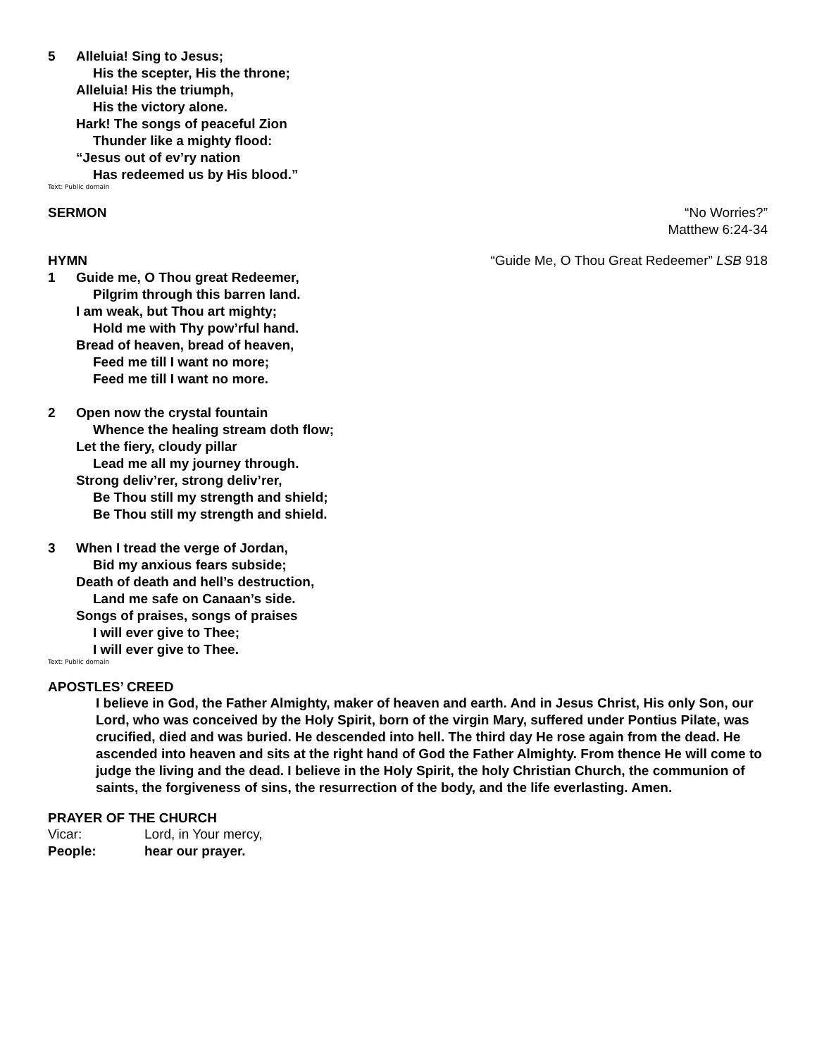5 Alleluia! Sing to Jesus;
His the scepter, His the throne;
Alleluia! His the triumph,
His the victory alone.
Hark! The songs of peaceful Zion
Thunder like a mighty flood:
“Jesus out of ev’ry nation
Has redeemed us by His blood.”
Text: Public domain
SERMON “No Worries?”
Matthew 6:24-34
HYMN “Guide Me, O Thou Great Redeemer” LSB 918
1 Guide me, O Thou great Redeemer,
Pilgrim through this barren land.
I am weak, but Thou art mighty;
Hold me with Thy pow’rful hand.
Bread of heaven, bread of heaven,
Feed me till I want no more;
Feed me till I want no more.
2 Open now the crystal fountain
Whence the healing stream doth flow;
Let the fiery, cloudy pillar
Lead me all my journey through.
Strong deliv’rer, strong deliv’rer,
Be Thou still my strength and shield;
Be Thou still my strength and shield.
3 When I tread the verge of Jordan,
Bid my anxious fears subside;
Death of death and hell’s destruction,
Land me safe on Canaan’s side.
Songs of praises, songs of praises
I will ever give to Thee;
I will ever give to Thee.
Text: Public domain
APOSTLES’ CREED
I believe in God, the Father Almighty, maker of heaven and earth. And in Jesus Christ, His only Son, our Lord, who was conceived by the Holy Spirit, born of the virgin Mary, suffered under Pontius Pilate, was crucified, died and was buried. He descended into hell. The third day He rose again from the dead. He ascended into heaven and sits at the right hand of God the Father Almighty. From thence He will come to judge the living and the dead. I believe in the Holy Spirit, the holy Christian Church, the communion of saints, the forgiveness of sins, the resurrection of the body, and the life everlasting. Amen.
PRAYER OF THE CHURCH
Vicar: Lord, in Your mercy,
People: hear our prayer.